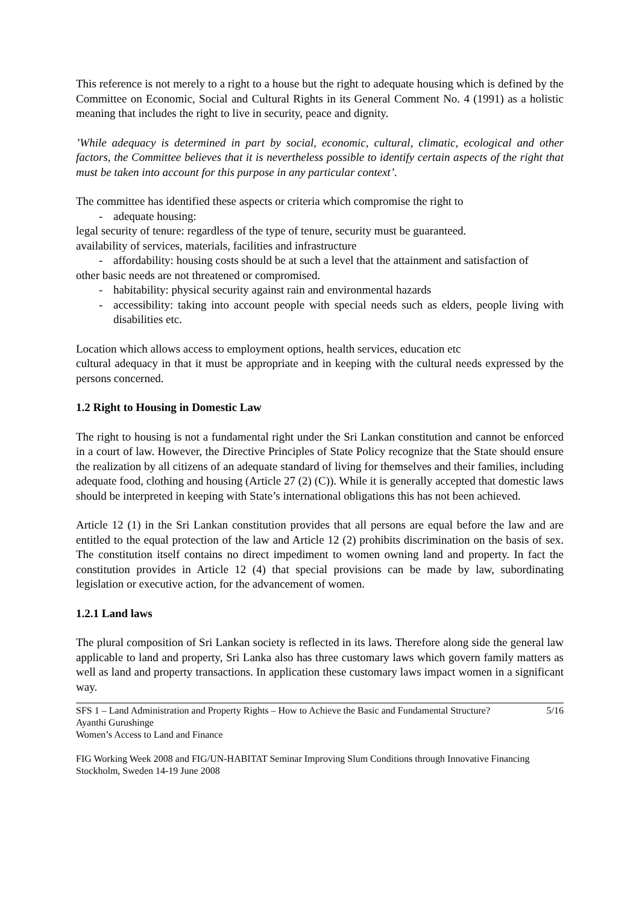This reference is not merely to a right to a house but the right to adequate housing which is defined by the Committee on Economic, Social and Cultural Rights in its General Comment No. 4 (1991) as a holistic meaning that includes the right to live in security, peace and dignity.
’While adequacy is determined in part by social, economic, cultural, climatic, ecological and other factors, the Committee believes that it is nevertheless possible to identify certain aspects of the right that must be taken into account for this purpose in any particular context’.
The committee has identified these aspects or criteria which compromise the right to
- adequate housing:
legal security of tenure: regardless of the type of tenure, security must be guaranteed.
availability of services, materials, facilities and infrastructure
- affordability: housing costs should be at such a level that the attainment and satisfaction of
other basic needs are not threatened or compromised.
- habitability: physical security against rain and environmental hazards
- accessibility: taking into account people with special needs such as elders, people living with disabilities etc.
Location which allows access to employment options, health services, education etc
cultural adequacy in that it must be appropriate and in keeping with the cultural needs expressed by the persons concerned.
1.2 Right to Housing in Domestic Law
The right to housing is not a fundamental right under the Sri Lankan constitution and cannot be enforced in a court of law. However, the Directive Principles of State Policy recognize that the State should ensure the realization by all citizens of an adequate standard of living for themselves and their families, including adequate food, clothing and housing (Article 27 (2) (C)). While it is generally accepted that domestic laws should be interpreted in keeping with State’s international obligations this has not been achieved.
Article 12 (1) in the Sri Lankan constitution provides that all persons are equal before the law and are entitled to the equal protection of the law and Article 12 (2) prohibits discrimination on the basis of sex. The constitution itself contains no direct impediment to women owning land and property. In fact the constitution provides in Article 12 (4) that special provisions can be made by law, subordinating legislation or executive action, for the advancement of women.
1.2.1 Land laws
The plural composition of Sri Lankan society is reflected in its laws. Therefore along side the general law applicable to land and property, Sri Lanka also has three customary laws which govern family matters as well as land and property transactions. In application these customary laws impact women in a significant way.
SFS 1 – Land Administration and Property Rights – How to Achieve the Basic and Fundamental Structure? 5/16
Ayanthi Gurushinge
Women’s Access to Land and Finance
FIG Working Week 2008 and FIG/UN-HABITAT Seminar Improving Slum Conditions through Innovative Financing
Stockholm, Sweden 14-19 June 2008